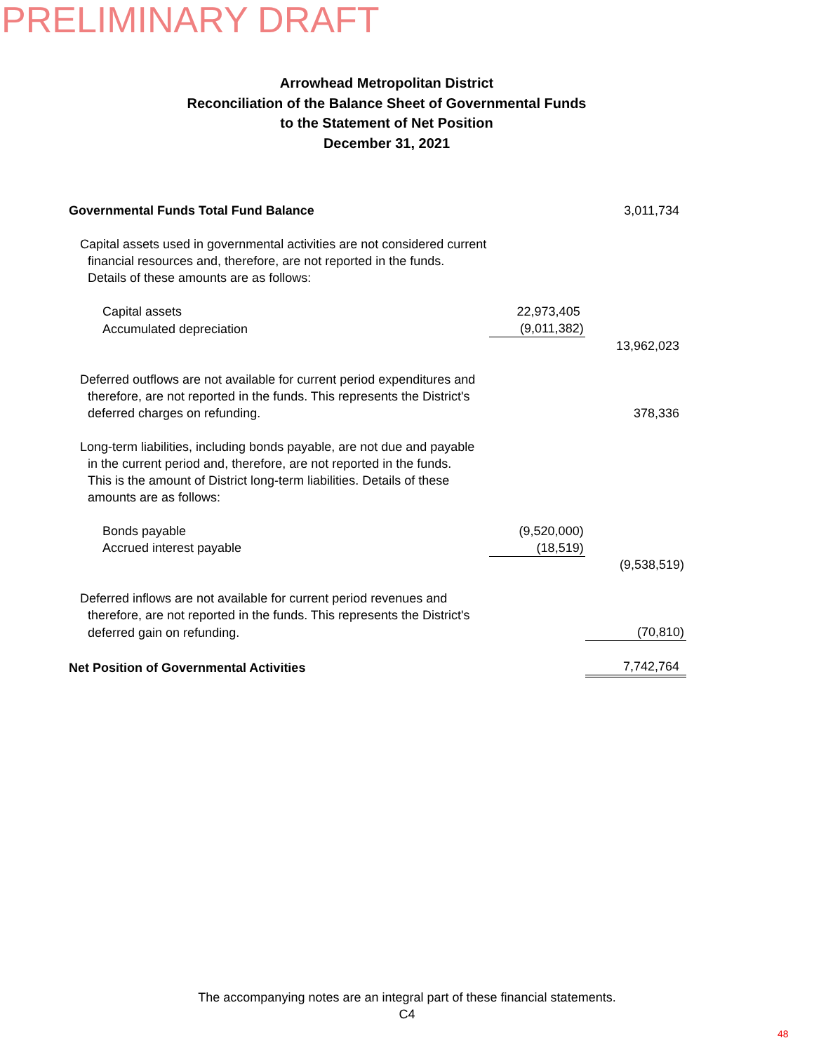PRELIMINARY DRAFT
Arrowhead Metropolitan District
Reconciliation of the Balance Sheet of Governmental Funds
to the Statement of Net Position
December 31, 2021
| Governmental Funds Total Fund Balance | | 3,011,734 |
| Capital assets used in governmental activities are not considered current | | |
| financial resources and, therefore, are not reported in the funds. | | |
| Details of these amounts are as follows: | | |
| Capital assets | 22,973,405 | |
| Accumulated depreciation | (9,011,382) | |
| | | 13,962,023 |
| Deferred outflows are not available for current period expenditures and | | |
| therefore, are not reported in the funds. This represents the District's | | |
| deferred charges on refunding. | | 378,336 |
| Long-term liabilities, including bonds payable, are not due and payable | | |
| in the current period and, therefore, are not reported in the funds. | | |
| This is the amount of District long-term liabilities. Details of these | | |
| amounts are as follows: | | |
| Bonds payable | (9,520,000) | |
| Accrued interest payable | (18,519) | |
| | | (9,538,519) |
| Deferred inflows are not available for current period revenues and | | |
| therefore, are not reported in the funds. This represents the District's | | |
| deferred gain on refunding. | | (70,810) |
| Net Position of Governmental Activities | | 7,742,764 |
The accompanying notes are an integral part of these financial statements.
C4
48